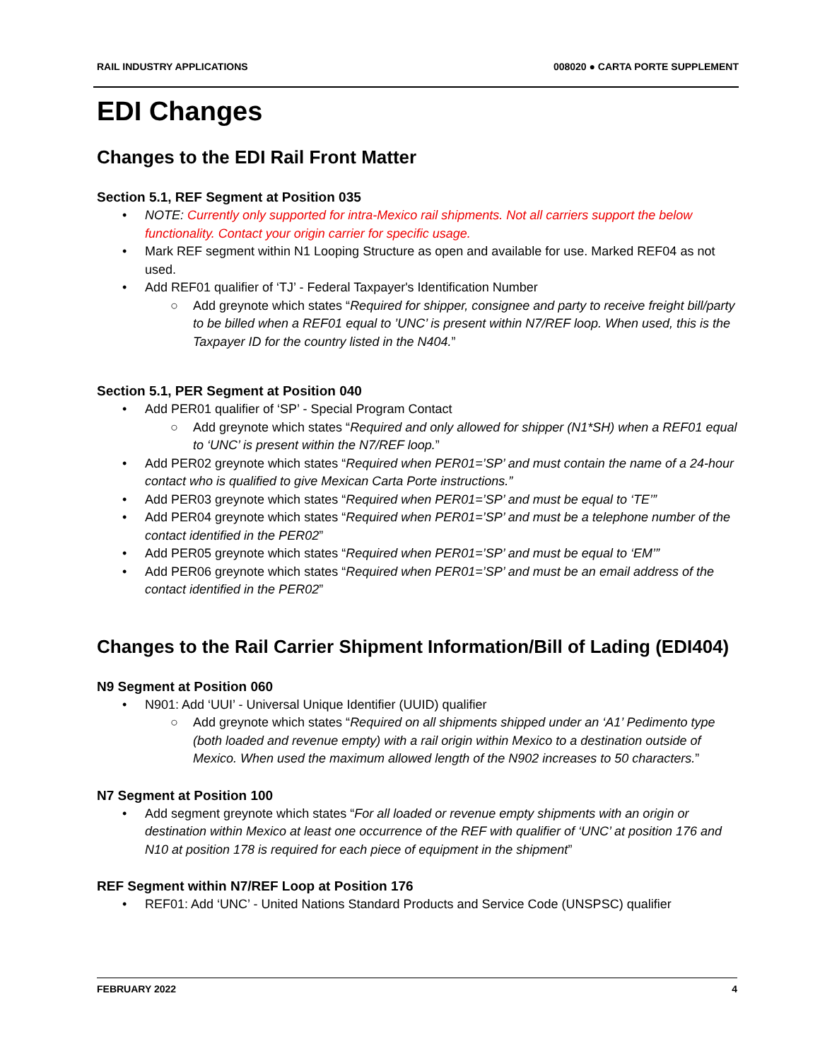RAIL INDUSTRY APPLICATIONS 008020 ● CARTA PORTE SUPPLEMENT
EDI Changes
Changes to the EDI Rail Front Matter
Section 5.1, REF Segment at Position 035
• NOTE: Currently only supported for intra-Mexico rail shipments. Not all carriers support the below functionality. Contact your origin carrier for specific usage.
• Mark REF segment within N1 Looping Structure as open and available for use. Marked REF04 as not used.
• Add REF01 qualifier of ‘TJ’ - Federal Taxpayer's Identification Number
○ Add greynote which states “Required for shipper, consignee and party to receive freight bill/party to be billed when a REF01 equal to ’UNC’ is present within N7/REF loop. When used, this is the Taxpayer ID for the country listed in the N404.”
Section 5.1, PER Segment at Position 040
• Add PER01 qualifier of ‘SP’ - Special Program Contact
○ Add greynote which states “Required and only allowed for shipper (N1*SH) when a REF01 equal to ‘UNC’ is present within the N7/REF loop.”
• Add PER02 greynote which states “Required when PER01=’SP’ and must contain the name of a 24-hour contact who is qualified to give Mexican Carta Porte instructions.”
• Add PER03 greynote which states “Required when PER01=’SP’ and must be equal to ‘TE’”
• Add PER04 greynote which states “Required when PER01=’SP’ and must be a telephone number of the contact identified in the PER02”
• Add PER05 greynote which states “Required when PER01=’SP’ and must be equal to ‘EM’”
• Add PER06 greynote which states “Required when PER01=’SP’ and must be an email address of the contact identified in the PER02”
Changes to the Rail Carrier Shipment Information/Bill of Lading (EDI404)
N9 Segment at Position 060
• N901: Add ‘UUI’ - Universal Unique Identifier (UUID) qualifier
○ Add greynote which states “Required on all shipments shipped under an ‘A1’ Pedimento type (both loaded and revenue empty) with a rail origin within Mexico to a destination outside of Mexico. When used the maximum allowed length of the N902 increases to 50 characters.”
N7 Segment at Position 100
• Add segment greynote which states “For all loaded or revenue empty shipments with an origin or destination within Mexico at least one occurrence of the REF with qualifier of ‘UNC’ at position 176 and N10 at position 178 is required for each piece of equipment in the shipment”
REF Segment within N7/REF Loop at Position 176
• REF01: Add ‘UNC’ - United Nations Standard Products and Service Code (UNSPSC) qualifier
FEBRUARY 2022 4